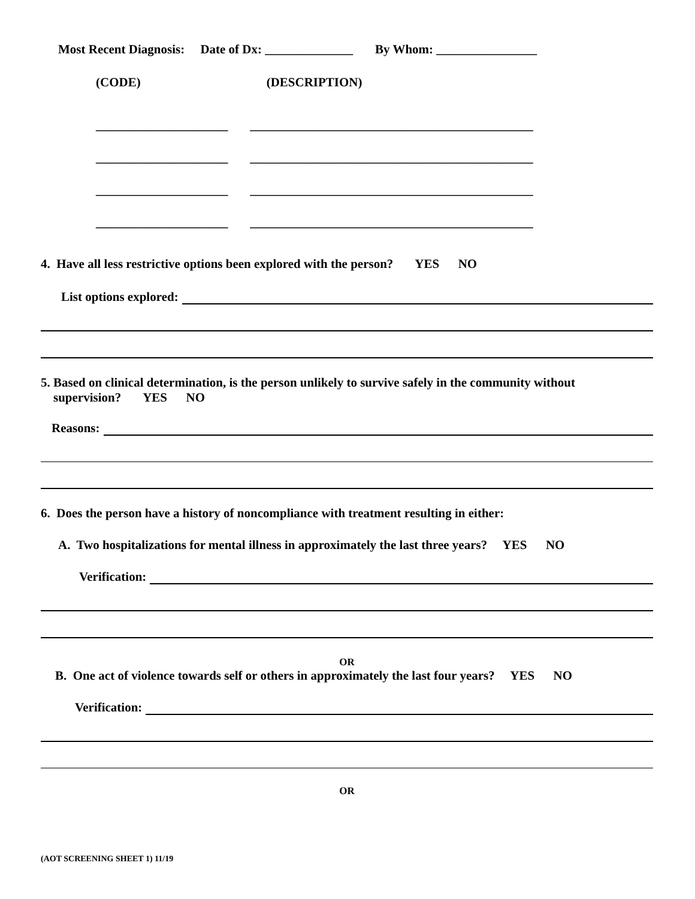Most Recent Diagnosis: Date of Dx: ______________ By Whom: ________________
(CODE) (DESCRIPTION)
_____________________ _____________________________________________
_____________________ _____________________________________________
_____________________ _____________________________________________
_____________________ _____________________________________________
4. Have all less restrictive options been explored with the person? YES NO
List options explored:
5. Based on clinical determination, is the person unlikely to survive safely in the community without
supervision? YES NO
Reasons:
6. Does the person have a history of noncompliance with treatment resulting in either:
A. Two hospitalizations for mental illness in approximately the last three years? YES NO
Verification:
OR
B. One act of violence towards self or others in approximately the last four years? YES NO
Verification:
OR
(AOT SCREENING SHEET 1) 11/19